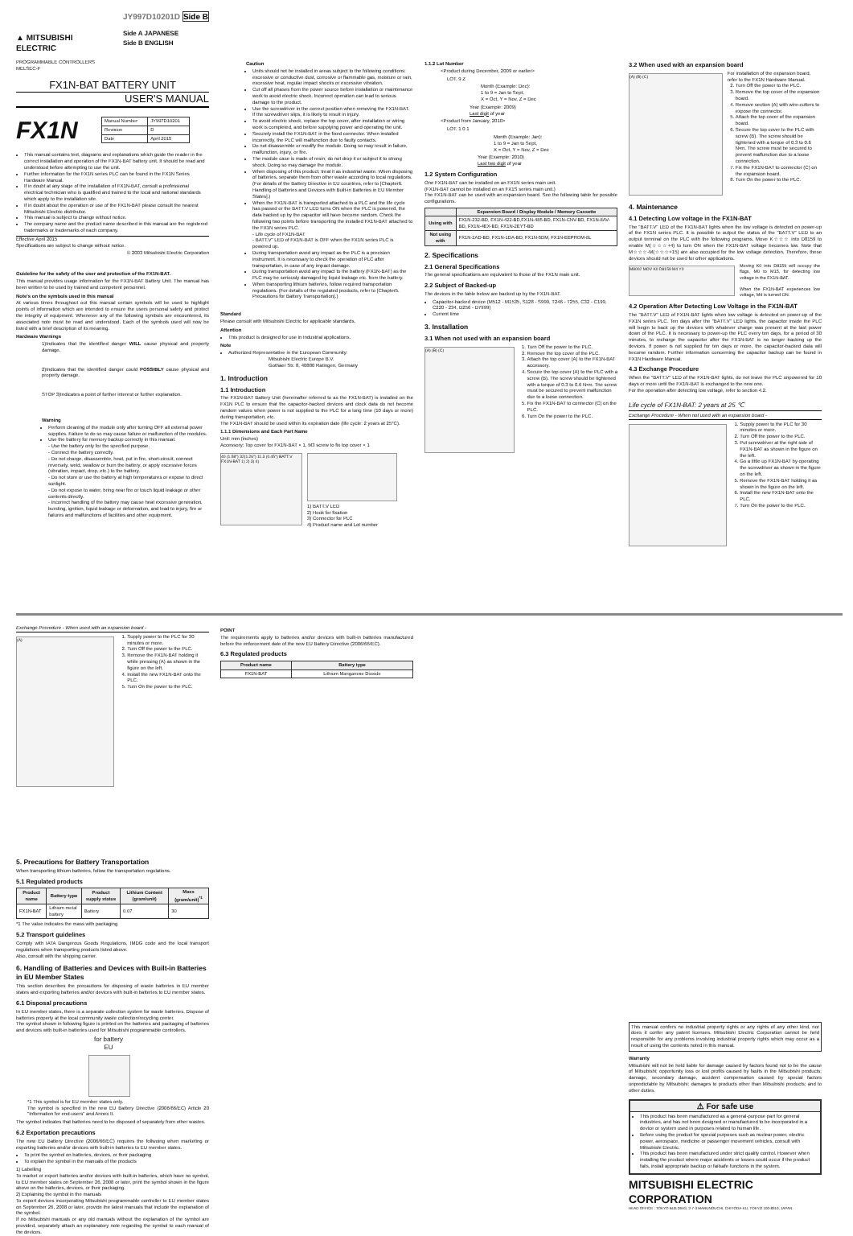▲ MITSUBISHI
ELECTRIC
PROGRAMMABLE CONTROLLERS
MELSEC-F
JY997D10201D Side B
Side A JAPANESE
Side B ENGLISH
FX1N-BAT BATTERY UNIT
USER'S MANUAL
FX1N
| Manual Number | JY997D10201 |
| Revision | D |
| Date | April 2015 |
This manual contains text, diagrams and explanations which guide the reader in the correct installation and operation of the FX1N-BAT battery unit. It should be read and understood before attempting to use the unit.
Further information for the FX1N series PLC can be found in the FX1N Series Hardware Manual.
If in doubt at any stage of the installation of FX1N-BAT, consult a professional electrical technician who is qualified and trained to the local and national standards which apply to the installation site.
If in doubt about the operation or use of the FX1N-BAT please consult the nearest Mitsubishi Electric distributor.
This manual is subject to change without notice.
The company name and the product name described in this manual are the registered trademarks or trademarks of each company.
Effective April 2015
Specifications are subject to change without notice.
© 2003 Mitsubishi Electric Corporation
Guideline for the safety of the user and protection of the FX1N-BAT.
This manual provides usage information for the FX1N-BAT Battery Unit. The manual has been written to be used by trained and competent personnel.
Note's on the symbols used in this manual
At various times throughout out this manual certain symbols will be used to highlight points of information which are intended to ensure the users personal safety and protect the integrity of equipment. Whenever any of the following symbols are encountered, its associated note must be read and understood. Each of the symbols used will now be listed with a brief description of its meaning.
Hardware Warnings
1)Indicates that the identified danger WILL cause physical and property damage.
2)Indicates that the identified danger could POSSIBLY cause physical and property damage.
STOP 3)Indicates a point of further interest or further explanation.
Warning
Perform cleaning of the module only after turning OFF all external power supplies. Failure to do so may cause failure or malfunction of the modules.
Use the battery for memory backup correctly in this manual.
- Use the battery only for the specified purpose.
- Connect the battery correctly.
- Do not charge, disassemble, heat, put in fire, short-circuit, connect reversely, weld, swallow or burn the battery, or apply excessive forces (vibration, impact, drop, etc.) to the battery.
- Do not store or use the battery at high temperatures or expose to direct sunlight.
- Do not expose to water, bring near fire or touch liquid leakage or other contents directly.
- Incorrect handling of the battery may cause heat excessive generation, bursting, ignition, liquid leakage or deformation, and lead to injury, fire or failures and malfunctions of facilities and other equipment.
Caution
Units should not be installed in areas subject to the following conditions: excessive or conductive dust, corrosive or flammable gas, moisture or rain, excessive heat, regular impact shocks or excessive vibration.
Cut off all phases from the power source before installation or maintenance work to avoid electric shock. Incorrect operation can lead to serious damage to the product.
Use the screwdriver in the correct position when removing the FX1N-BAT. If the screwdriver slips, it is likely to result in injury.
To avoid electric shock, replace the top cover, after installation or wiring work is completed, and before supplying power and operating the unit.
Securely install the FX1N-BAT in the fixed connector. When installed incorrectly, the PLC will malfunction due to faulty contacts.
Do not disassemble or modify the module. Doing so may result in failure, malfunction, injury, or fire.
The module case is made of resin; do not drop it or subject it to strong shock. Doing so may damage the module.
When disposing of this product, treat it as industrial waste. When disposing of batteries, separate them from other waste according to local regulations. (For details of the Battery Directive in EU countries, refer to [Chapter6. Handling of Batteries and Devices with Built-in Batteries in EU Member States].)
When the FX1N-BAT is transported attached to a PLC and the life cycle has passed or the BATT.V LED turns ON when the PLC is powered, the data backed up by the capacitor will have become random. Check the following two points before transporting the installed FX1N-BAT attached to the FX1N series PLC.
- Life cycle of FX1N-BAT
- BATT.V" LED of FX1N-BAT is OFF when the FX1N series PLC is powered up.
During transportation avoid any impact as the PLC is a precision instrument. It is necessary to check the operation of PLC after transportation, in case of any impact damage.
During transportation avoid any impact to the battery (FX1N-BAT) as the PLC may be seriously damaged by liquid leakage etc. from the battery.
When transporting lithium batteries, follow required transportation regulations. (For details of the regulated products, refer to [Chapter5. Precautions for Battery Transportation].)
Standard
Please consult with Mitsubishi Electric for applicable standards.
Attention
This product is designed for use in industrial applications.
Note
Authorized Representative in the European Community:
Mitsubishi Electric Europe B.V.
Gothaer Str. 8, 40880 Ratingen, Germany
1. Introduction
1.1 Introduction
The FX1N-BAT Battery Unit (hereinafter referred to as the FX1N-BAT) is installed on the FX1N PLC to ensure that the capacitor-backed devices and clock data do not become random values when power is not supplied to the PLC for a long time (10 days or more) during transportation, etc.
The FX1N-BAT should be used within its expiration date (life cycle: 2 years at 25°C).
1.1.1 Dimensions and Each Part Name
Unit: mm (inches)
Accessory: Top cover for FX1N-BAT × 1, M3 screw to fix top cover × 1
40 (1.58") 32(1.26") 11.3 (0.45") BATT.V FX1N-BAT 1) 2) 3) 4)
1) BATT.V LED
2) Hook for fixation
3) Connector for PLC
4) Product name and Lot number
1.1.2 Lot Number
<Product during December, 2009 or earlier>
LOT. 9 Z
Month (Example: Dec):
1 to 9 = Jan to Sept,
X = Oct, Y = Nov, Z = Dec
Year (Example: 2009)
Last digit of year
<Product from January, 2010>
LOT. 1 0 1
Month (Example: Jan):
1 to 9 = Jan to Sept,
X = Oct, Y = Nov, Z = Dec
Year (Example: 2010)
Last two digit of year
1.2 System Configuration
One FX1N-BAT can be installed on an FX1N series main unit.
(FX1N-BAT cannot be installed on an FX1S series main unit.)
The FX1N-BAT can be used with an expansion board. See the following table for possible configurations.
| | Expansion Board / Display Module / Memory Cassette |
| --- | --- |
| Using with | FX1N-232-BD, FX1N-422-BD,FX1N-485-BD, FX1N-CNV-BD, FX1N-8AV-BD, FX1N-4EX-BD, FX1N-2EYT-BD |
| Not using with | FX1N-2AD-BD, FX1N-1DA-BD, FX1N-5DM, FX1N-EEPROM-8L |
2. Specifications
2.1 General Specifications
The general specifications are equivalent to those of the FX1N main unit.
2.2 Subject of Backed-up
The devices in the table below are backed up by the FX1N-BAT.
Capacitor-backed device (M512 - M1535, S128 - S999, T246 - T255, C32 - C199, C220 - 234, D256 - D7999)
Current time
3. Installation
3.1 When not used with an expansion board
(A) (B) (C)
1. Turn Off the power to the PLC.
2. Remove the top cover of the PLC.
3. Attach the top cover (A) to the FX1N-BAT accessory.
4. Secure the top cover (A) to the PLC with a screw (B). The screw should be tightened with a torque of 0.3 to 0.6 N•m. The screw must be secured to prevent malfunction due to a loose connection.
5. Fix the FX1N-BAT to connector (C) on the PLC.
6. Turn On the power to the PLC.
3.2 When used with an expansion board
(A) (B) (C)
For installation of the expansion board, refer to the FX1N Hardware Manual.
2. Turn Off the power to the PLC.
3. Remove the top cover of the expansion board.
4. Remove section (A) with wire-cutters to expose the connector.
5. Attach the top cover of the expansion board.
6. Secure the top cover to the PLC with screw (B). The screw should be tightened with a torque of 0.3 to 0.6 N•m. The screw must be secured to prevent malfunction due to a loose connection.
7. Fix the FX1N-BAT to connector (C) on the expansion board.
8. Turn On the power to the PLC.
4. Maintenance
4.1 Detecting Low voltage in the FX1N-BAT
The "BATT.V" LED of the FX1N-BAT lights when the low voltage is detected on power-up of the FX1N series PLC. It is possible to output the status of the "BATT.V" LED to an output terminal on the PLC with the following programs. Move K☆☆☆ into D8159 to enable M(☆☆☆+4) to turn ON when the FX1N-BAT voltage becomes low. Note that M☆☆☆-M(☆☆☆+15) are also occupied for the low voltage detection. Therefore, these devices should not be used for other applications.
M8002 MOV K0 D8159 M4 Y0
Moving K0 into D8159 will occupy the flags, M0 to M15, for detecting low voltage in the FX1N-BAT.
When the FX1N-BAT experiences low voltage, M4 is turned ON.
4.2 Operation After Detecting Low Voltage in the FX1N-BAT
The "BATT.V" LED of FX1N-BAT lights when low voltage is detected on power-up of the FX1N series PLC. Ten days after the "BATT.V" LED lights, the capacitor inside the PLC will begin to back up the devices with whatever charge was present at the last power down of the PLC. It is necessary to power-up the PLC every ten days, for a period of 30 minutes, to recharge the capacitor after the FX1N-BAT is no longer backing up the devices. If power is not supplied for ten days or more, the capacitor-backed data will become random. Further information concerning the capacitor backup can be found in FX1N Hardware Manual.
4.3 Exchange Procedure
When the "BATT.V" LED of the FX1N-BAT lights, do not leave the PLC unpowered for 10 days or more until the FX1N-BAT is exchanged to the new one.
For the operation after detecting low voltage, refer to section 4.2.
Life cycle of FX1N-BAT: 2 years at 25 ℃
Exchange Procedure - When not used with an expansion board -
1. Supply power to the PLC for 30 minutes or more.
2. Turn Off the power to the PLC.
3. Put screwdriver at the right side of FX1N-BAT as shown in the figure on the left.
4. Go a little up FX1N-BAT by operating the screwdriver as shown in the figure on the left.
5. Remove the FX1N-BAT holding it as shown in the figure on the left.
6. Install the new FX1N-BAT onto the PLC.
7. Turn On the power to the PLC.
Exchange Procedure - When used with an expansion board -
(A)
1. Supply power to the PLC for 30 minutes or more.
2. Turn Off the power to the PLC.
3. Remove the FX1N-BAT holding it while pressing (A) as shown in the figure on the left.
4. Install the new FX1N-BAT onto the PLC.
5. Turn On the power to the PLC.
5. Precautions for Battery Transportation
When transporting lithium batteries, follow the transportation regulations.
5.1 Regulated products
| Product name | Battery type | Product supply status | Lithium Content (gram/unit) | Mass (gram/unit)<sup>*1</sup> |
| --- | --- | --- | --- | --- |
| FX1N-BAT | Lithium metal battery | Battery | 0.07 | 30 |
*1 The value indicates the mass with packaging
5.2 Transport guidelines
Comply with IATA Dangerous Goods Regulations, IMDG code and the local transport regulations when transporting products listed above.
Also, consult with the shipping carrier.
6. Handling of Batteries and Devices with Built-in Batteries in EU Member States
This section describes the precautions for disposing of waste batteries in EU member states and exporting batteries and/or devices with built-in batteries to EU member states.
6.1 Disposal precautions
In EU member states, there is a separate collection system for waste batteries. Dispose of batteries properly at the local community waste collection/recycling center.
The symbol shown in following figure is printed on the batteries and packaging of batteries and devices with built-in batteries used for Mitsubishi programmable controllers.
for battery
EU
*1 This symbol is for EU member states only.
The symbol is specified in the new EU Battery Directive (2006/66/EC) Article 20 "Information for end-users" and Annex II.
The symbol indicates that batteries need to be disposed of separately from other wastes.
6.2 Exportation precautions
The new EU Battery Directive (2006/66/EC) requires the follwoing when marketing or exporting batteries and/or devices with built-in batteries to EU member states.
To print the symbol on batteries, devices, or their packaging
To explain the symbol in the manuals of the products
1) Labelling
To market or export batteries and/or devices with built-in batteries, which have no symbol, to EU member states on September 26, 2008 or later, print the symbol shown in the figure above on the batteries, devices, or their packaging.
2) Explaining the symbol in the manuals
To export devices incorporating Mitsubishi programmable controller to EU member states on September 26, 2008 or later, provide the latest manuals that include the explanation of the symbol.
If no Mitsubishi manuals or any old manuals without the explanation of the symbol are provided, separately attach an explanatory note regarding the symbol to each manual of the devices.
POINT
The requirements apply to batteries and/or devices with built-in batteries manufactured before the enforcement date of the new EU Battery Directive (2006/66/EC).
6.3 Regulated products
| Product name | Battery type |
| --- | --- |
| FX1N-BAT | Lithium Manganese Dioxide |
This manual confers no industrial property rights or any rights of any other kind, nor does it confer any patent licenses. Mitsubishi Electric Corporation cannot be held responsible for any problems involving industrial property rights which may occur as a result of using the contents noted in this manual.
Warranty
Mitsubishi will not be held liable for damage caused by factors found not to be the cause of Mitsubishi; opportunity loss or lost profits caused by faults in the Mitsubishi products; damage, secondary damage, accident compensation caused by special factors unpredictable by Mitsubishi; damages to products other than Mitsubishi products; and to other duties.
⚠ For safe use
This product has been manufactured as a general-purpose part for general industries, and has not been designed or manufactured to be incorporated in a device or system used in purposes related to human life.
Before using the product for special purposes such as nuclear power, electric power, aerospace, medicine or passenger movement vehicles, consult with Mitsubishi Electric.
This product has been manufactured under strict quality control. However when installing the product where major accidents or losses could occur if the product fails, install appropriate backup or failsafe functions in the system.
MITSUBISHI ELECTRIC CORPORATION
HEAD OFFICE : TOKYO BUILDING, 2-7-3 MARUNOUCHI, CHIYODA-KU, TOKYO 100-8310, JAPAN